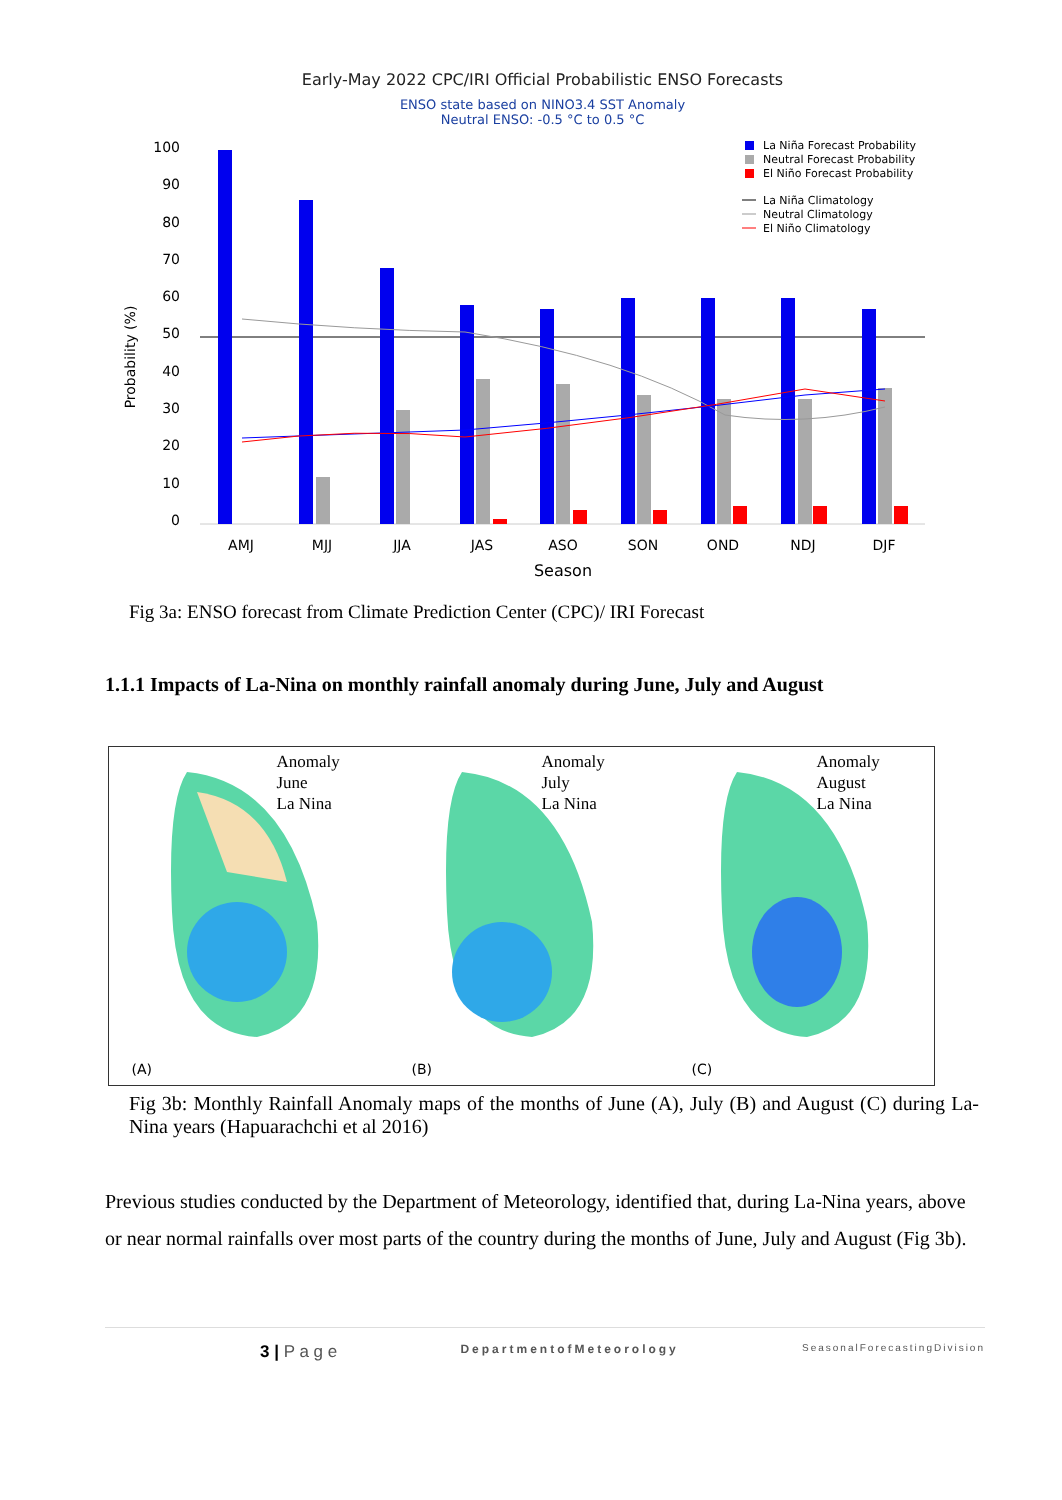Early-May 2022 CPC/IRI Official Probabilistic ENSO Forecasts
ENSO state based on NINO3.4 SST Anomaly
Neutral ENSO: -0.5 °C to 0.5 °C
Probability (%)
100
90
80
70
60
50
40
30
20
10
0
AMJ
MJJ
JJA
JAS
ASO
SON
OND
NDJ
DJF
Season
La Niña Forecast Probability
Neutral Forecast Probability
El Niño Forecast Probability
La Niña Climatology
Neutral Climatology
El Niño Climatology
Fig 3a: ENSO forecast from Climate Prediction Center (CPC)/ IRI Forecast
1.1.1 Impacts of La-Nina on monthly rainfall anomaly during June, July and August
Anomaly
June
La Nina
(A)
Anomaly
July
La Nina
(B)
Anomaly
August
La Nina
(C)
Fig 3b: Monthly Rainfall Anomaly maps of the months of June (A), July (B) and August (C) during La-Nina years (Hapuarachchi et al 2016)
Previous studies conducted by the Department of Meteorology, identified that, during La-Nina years, above or near normal rainfalls over most parts of the country during the months of June, July and August (Fig 3b).
3 | P a g e DepartmentofMeteorology SeasonalForecastingDivision